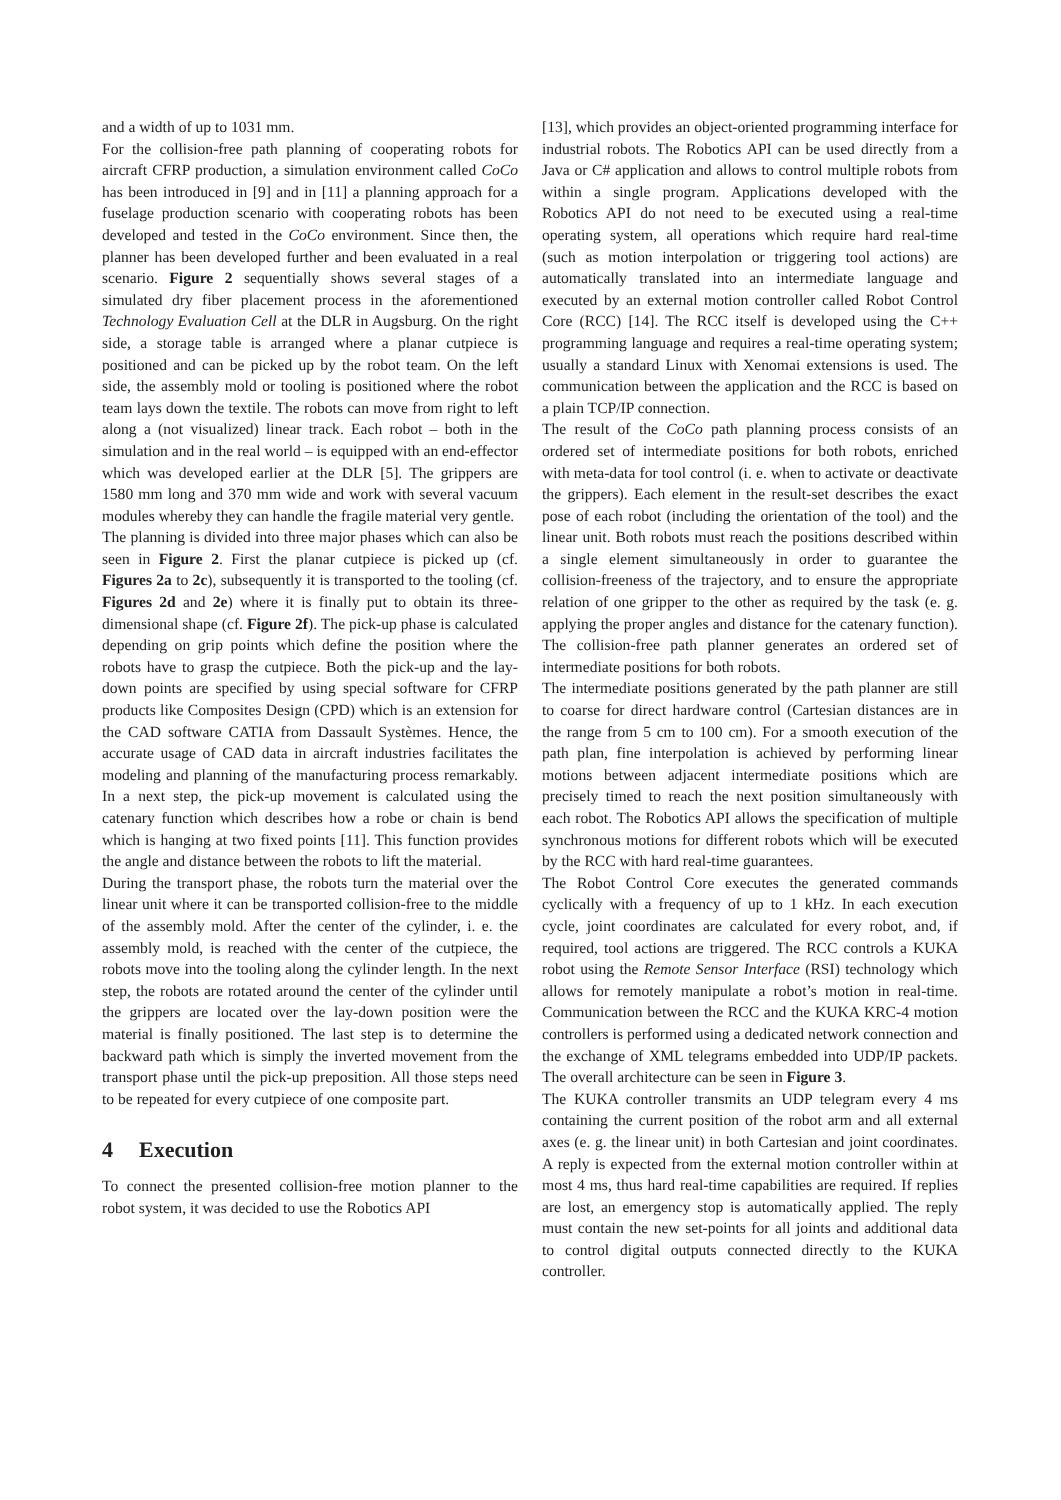and a width of up to 1031 mm.
For the collision-free path planning of cooperating robots for aircraft CFRP production, a simulation environment called CoCo has been introduced in [9] and in [11] a planning approach for a fuselage production scenario with cooperating robots has been developed and tested in the CoCo environment. Since then, the planner has been developed further and been evaluated in a real scenario. Figure 2 sequentially shows several stages of a simulated dry fiber placement process in the aforementioned Technology Evaluation Cell at the DLR in Augsburg. On the right side, a storage table is arranged where a planar cutpiece is positioned and can be picked up by the robot team. On the left side, the assembly mold or tooling is positioned where the robot team lays down the textile. The robots can move from right to left along a (not visualized) linear track. Each robot – both in the simulation and in the real world – is equipped with an end-effector which was developed earlier at the DLR [5]. The grippers are 1580 mm long and 370 mm wide and work with several vacuum modules whereby they can handle the fragile material very gentle.
The planning is divided into three major phases which can also be seen in Figure 2. First the planar cutpiece is picked up (cf. Figures 2a to 2c), subsequently it is transported to the tooling (cf. Figures 2d and 2e) where it is finally put to obtain its three-dimensional shape (cf. Figure 2f). The pick-up phase is calculated depending on grip points which define the position where the robots have to grasp the cutpiece. Both the pick-up and the lay-down points are specified by using special software for CFRP products like Composites Design (CPD) which is an extension for the CAD software CATIA from Dassault Systèmes. Hence, the accurate usage of CAD data in aircraft industries facilitates the modeling and planning of the manufacturing process remarkably. In a next step, the pick-up movement is calculated using the catenary function which describes how a robe or chain is bend which is hanging at two fixed points [11]. This function provides the angle and distance between the robots to lift the material.
During the transport phase, the robots turn the material over the linear unit where it can be transported collision-free to the middle of the assembly mold. After the center of the cylinder, i. e. the assembly mold, is reached with the center of the cutpiece, the robots move into the tooling along the cylinder length. In the next step, the robots are rotated around the center of the cylinder until the grippers are located over the lay-down position were the material is finally positioned. The last step is to determine the backward path which is simply the inverted movement from the transport phase until the pick-up preposition. All those steps need to be repeated for every cutpiece of one composite part.
4 Execution
To connect the presented collision-free motion planner to the robot system, it was decided to use the Robotics API
[13], which provides an object-oriented programming interface for industrial robots. The Robotics API can be used directly from a Java or C# application and allows to control multiple robots from within a single program. Applications developed with the Robotics API do not need to be executed using a real-time operating system, all operations which require hard real-time (such as motion interpolation or triggering tool actions) are automatically translated into an intermediate language and executed by an external motion controller called Robot Control Core (RCC) [14]. The RCC itself is developed using the C++ programming language and requires a real-time operating system; usually a standard Linux with Xenomai extensions is used. The communication between the application and the RCC is based on a plain TCP/IP connection.
The result of the CoCo path planning process consists of an ordered set of intermediate positions for both robots, enriched with meta-data for tool control (i. e. when to activate or deactivate the grippers). Each element in the result-set describes the exact pose of each robot (including the orientation of the tool) and the linear unit. Both robots must reach the positions described within a single element simultaneously in order to guarantee the collision-freeness of the trajectory, and to ensure the appropriate relation of one gripper to the other as required by the task (e. g. applying the proper angles and distance for the catenary function). The collision-free path planner generates an ordered set of intermediate positions for both robots.
The intermediate positions generated by the path planner are still to coarse for direct hardware control (Cartesian distances are in the range from 5 cm to 100 cm). For a smooth execution of the path plan, fine interpolation is achieved by performing linear motions between adjacent intermediate positions which are precisely timed to reach the next position simultaneously with each robot. The Robotics API allows the specification of multiple synchronous motions for different robots which will be executed by the RCC with hard real-time guarantees.
The Robot Control Core executes the generated commands cyclically with a frequency of up to 1 kHz. In each execution cycle, joint coordinates are calculated for every robot, and, if required, tool actions are triggered. The RCC controls a KUKA robot using the Remote Sensor Interface (RSI) technology which allows for remotely manipulate a robot’s motion in real-time. Communication between the RCC and the KUKA KRC-4 motion controllers is performed using a dedicated network connection and the exchange of XML telegrams embedded into UDP/IP packets. The overall architecture can be seen in Figure 3.
The KUKA controller transmits an UDP telegram every 4 ms containing the current position of the robot arm and all external axes (e. g. the linear unit) in both Cartesian and joint coordinates. A reply is expected from the external motion controller within at most 4 ms, thus hard real-time capabilities are required. If replies are lost, an emergency stop is automatically applied. The reply must contain the new set-points for all joints and additional data to control digital outputs connected directly to the KUKA controller.